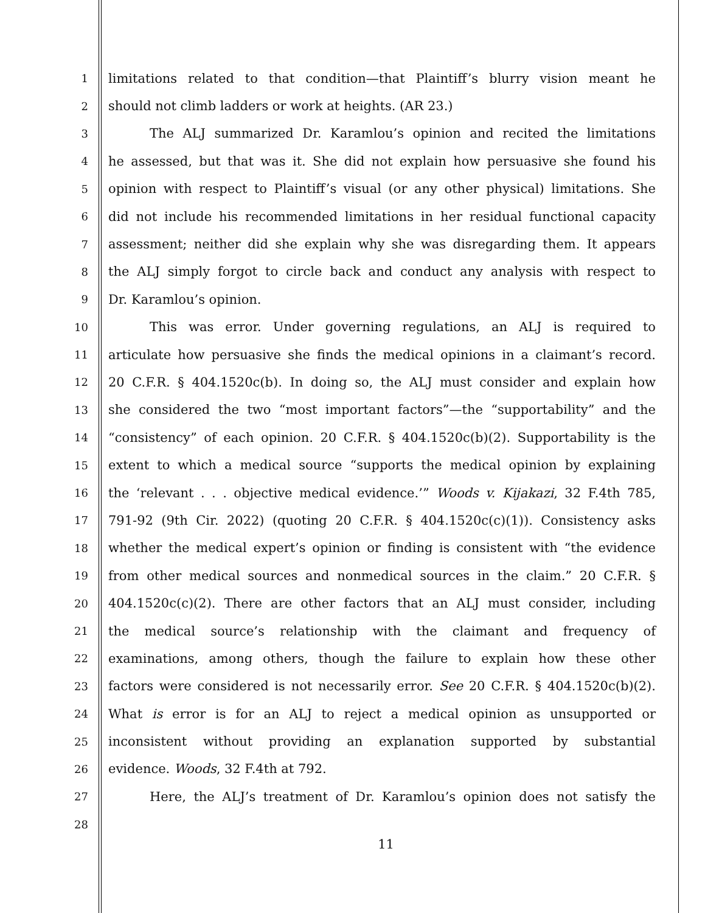1 limitations related to that condition—that Plaintiff’s blurry vision meant he
2 should not climb ladders or work at heights. (AR 23.)
3 The ALJ summarized Dr. Karamlou’s opinion and recited the limitations
4 he assessed, but that was it. She did not explain how persuasive she found his
5 opinion with respect to Plaintiff’s visual (or any other physical) limitations. She
6 did not include his recommended limitations in her residual functional capacity
7 assessment; neither did she explain why she was disregarding them. It appears
8 the ALJ simply forgot to circle back and conduct any analysis with respect to
9 Dr. Karamlou’s opinion.
10 This was error. Under governing regulations, an ALJ is required to
11 articulate how persuasive she finds the medical opinions in a claimant’s record.
12 20 C.F.R. § 404.1520c(b). In doing so, the ALJ must consider and explain how
13 she considered the two “most important factors”—the “supportability” and the
14 “consistency” of each opinion. 20 C.F.R. § 404.1520c(b)(2). Supportability is the
15 extent to which a medical source “supports the medical opinion by explaining
16 the ‘relevant . . . objective medical evidence.’” Woods v. Kijakazi, 32 F.4th 785,
17 791-92 (9th Cir. 2022) (quoting 20 C.F.R. § 404.1520c(c)(1)). Consistency asks
18 whether the medical expert’s opinion or finding is consistent with “the evidence
19 from other medical sources and nonmedical sources in the claim.” 20 C.F.R. §
20 404.1520c(c)(2). There are other factors that an ALJ must consider, including
21 the medical source’s relationship with the claimant and frequency of
22 examinations, among others, though the failure to explain how these other
23 factors were considered is not necessarily error. See 20 C.F.R. § 404.1520c(b)(2).
24 What is error is for an ALJ to reject a medical opinion as unsupported or
25 inconsistent without providing an explanation supported by substantial
26 evidence. Woods, 32 F.4th at 792.
27 Here, the ALJ’s treatment of Dr. Karamlou’s opinion does not satisfy the
28
11